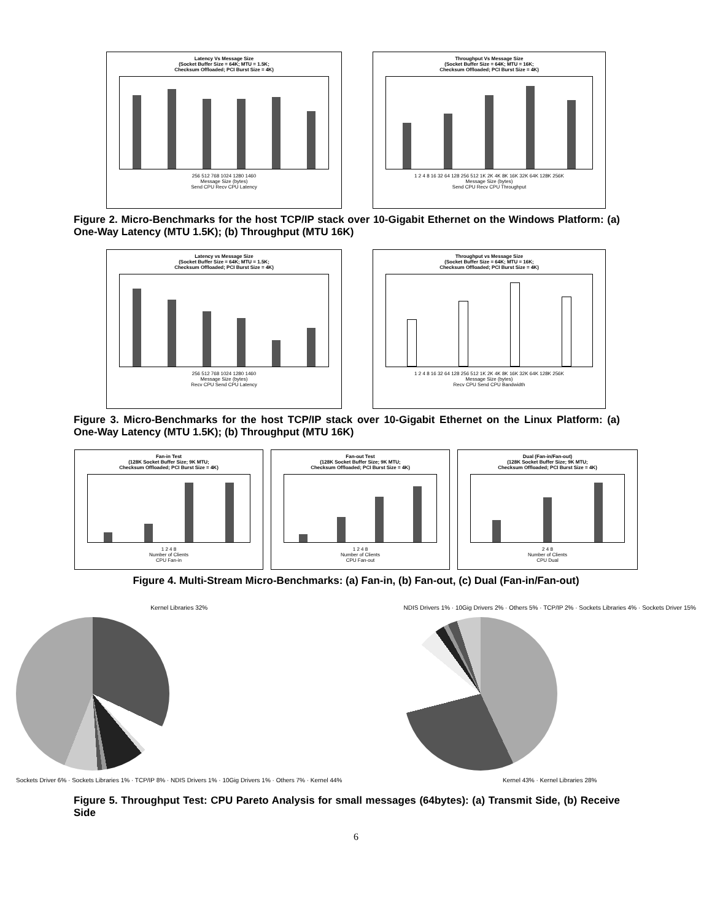Latency Vs Message Size
(Socket Buffer Size = 64K; MTU = 1.5K;
Checksum Offloaded; PCI Burst Size = 4K)
256 512 768 1024 1280 1460
Message Size (bytes)
Send CPU Recv CPU Latency
Throughput Vs Message Size
(Socket Buffer Size = 64K; MTU = 16K;
Checksum Offloaded; PCI Burst Size = 4K)
1 2 4 8 16 32 64 128 256 512 1K 2K 4K 8K 16K 32K 64K 128K 256K
Message Size (bytes)
Send CPU Recv CPU Throughput
Figure 2. Micro-Benchmarks for the host TCP/IP stack over 10-Gigabit Ethernet on the Windows Platform: (a) One-Way Latency (MTU 1.5K); (b) Throughput (MTU 16K)
Latency vs Message Size
(Socket Buffer Size = 64K; MTU = 1.5K;
Checksum Offloaded; PCI Burst Size = 4K)
256 512 768 1024 1280 1460
Message Size (bytes)
Recv CPU Send CPU Latency
Throughput vs Message Size
(Socket Buffer Size = 64K; MTU = 16K;
Checksum Offloaded; PCI Burst Size = 4K)
1 2 4 8 16 32 64 128 256 512 1K 2K 4K 8K 16K 32K 64K 128K 256K
Message Size (bytes)
Recv CPU Send CPU Bandwidth
Figure 3. Micro-Benchmarks for the host TCP/IP stack over 10-Gigabit Ethernet on the Linux Platform: (a) One-Way Latency (MTU 1.5K); (b) Throughput (MTU 16K)
Fan-in Test
(128K Socket Buffer Size; 9K MTU;
Checksum Offloaded; PCI Burst Size = 4K)
1 2 4 8
Number of Clients
CPU Fan-in
Fan-out Test
(128K Socket Buffer Size; 9K MTU;
Checksum Offloaded; PCI Burst Size = 4K)
1 2 4 8
Number of Clients
CPU Fan-out
Dual (Fan-in/Fan-out)
(128K Socket Buffer Size; 9K MTU;
Checksum Offloaded; PCI Burst Size = 4K)
2 4 8
Number of Clients
CPU Dual
Figure 4. Multi-Stream Micro-Benchmarks: (a) Fan-in, (b) Fan-out, (c) Dual (Fan-in/Fan-out)
Kernel Libraries 32%
Sockets Driver 6% · Sockets Libraries 1% · TCP/IP 8% · NDIS Drivers 1% · 10Gig Drivers 1% · Others 7% · Kernel 44%
NDIS Drivers 1% · 10Gig Drivers 2% · Others 5% · TCP/IP 2% · Sockets Libraries 4% · Sockets Driver 15%
Kernel 43% · Kernel Libraries 28%
Figure 5. Throughput Test: CPU Pareto Analysis for small messages (64bytes): (a) Transmit Side, (b) Receive Side
6